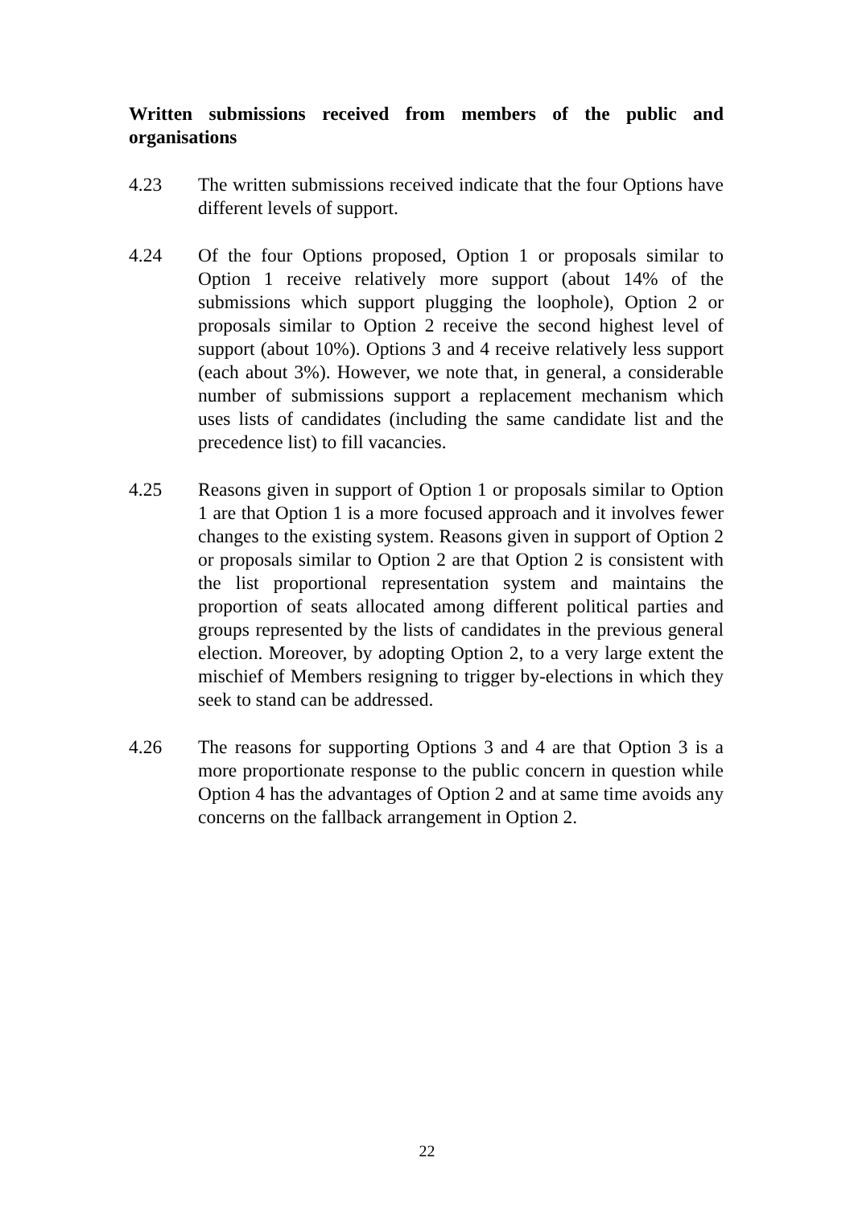Written submissions received from members of the public and organisations
4.23 The written submissions received indicate that the four Options have different levels of support.
4.24 Of the four Options proposed, Option 1 or proposals similar to Option 1 receive relatively more support (about 14% of the submissions which support plugging the loophole), Option 2 or proposals similar to Option 2 receive the second highest level of support (about 10%). Options 3 and 4 receive relatively less support (each about 3%). However, we note that, in general, a considerable number of submissions support a replacement mechanism which uses lists of candidates (including the same candidate list and the precedence list) to fill vacancies.
4.25 Reasons given in support of Option 1 or proposals similar to Option 1 are that Option 1 is a more focused approach and it involves fewer changes to the existing system. Reasons given in support of Option 2 or proposals similar to Option 2 are that Option 2 is consistent with the list proportional representation system and maintains the proportion of seats allocated among different political parties and groups represented by the lists of candidates in the previous general election. Moreover, by adopting Option 2, to a very large extent the mischief of Members resigning to trigger by-elections in which they seek to stand can be addressed.
4.26 The reasons for supporting Options 3 and 4 are that Option 3 is a more proportionate response to the public concern in question while Option 4 has the advantages of Option 2 and at same time avoids any concerns on the fallback arrangement in Option 2.
22